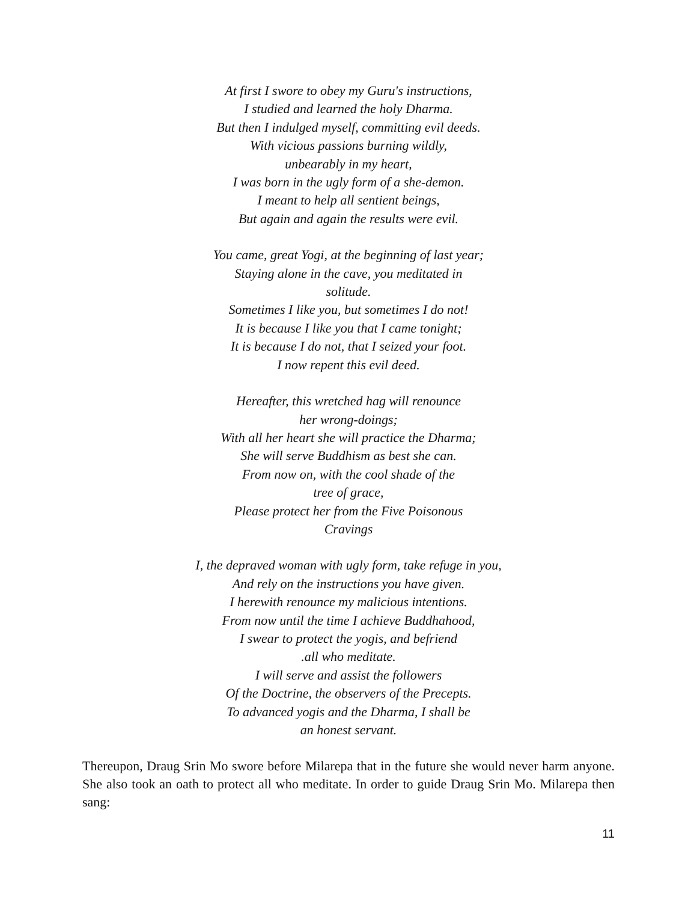At first I swore to obey my Guru's instructions,
I studied and learned the holy Dharma.
But then I indulged myself, committing evil deeds.
With vicious passions burning wildly,
unbearably in my heart,
I was born in the ugly form of a she-demon.
I meant to help all sentient beings,
But again and again the results were evil.
You came, great Yogi, at the beginning of last year;
Staying alone in the cave, you meditated in
solitude.
Sometimes I like you, but sometimes I do not!
It is because I like you that I came tonight;
It is because I do not, that I seized your foot.
I now repent this evil deed.
Hereafter, this wretched hag will renounce
her wrong-doings;
With all her heart she will practice the Dharma;
She will serve Buddhism as best she can.
From now on, with the cool shade of the
tree of grace,
Please protect her from the Five Poisonous
Cravings
I, the depraved woman with ugly form, take refuge in you,
And rely on the instructions you have given.
I herewith renounce my malicious intentions.
From now until the time I achieve Buddhahood,
I swear to protect the yogis, and befriend
.all who meditate.
I will serve and assist the followers
Of the Doctrine, the observers of the Precepts.
To advanced yogis and the Dharma, I shall be
an honest servant.
Thereupon, Draug Srin Mo swore before Milarepa that in the future she would never harm anyone. She also took an oath to protect all who meditate. In order to guide Draug Srin Mo. Milarepa then sang:
11